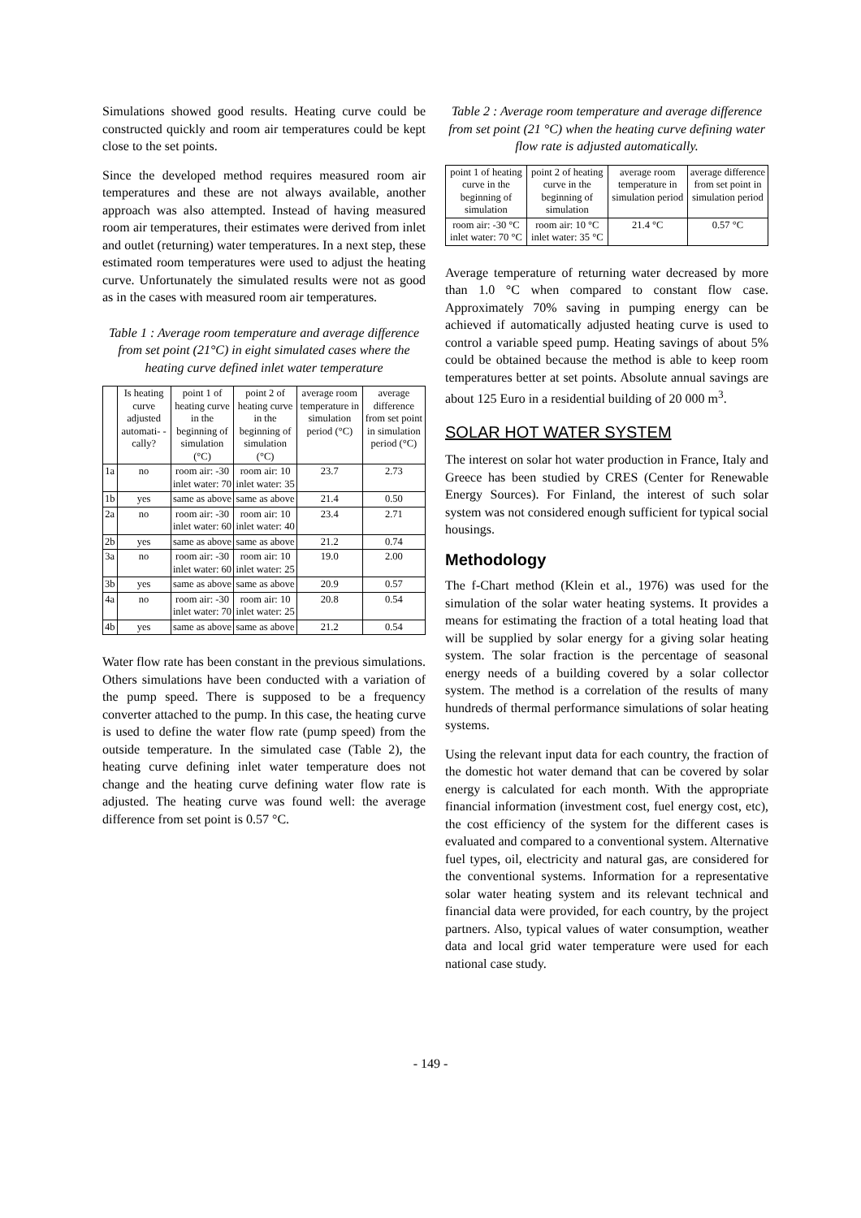Simulations showed good results. Heating curve could be constructed quickly and room air temperatures could be kept close to the set points.
Since the developed method requires measured room air temperatures and these are not always available, another approach was also attempted. Instead of having measured room air temperatures, their estimates were derived from inlet and outlet (returning) water temperatures. In a next step, these estimated room temperatures were used to adjust the heating curve. Unfortunately the simulated results were not as good as in the cases with measured room air temperatures.
Table 1 : Average room temperature and average difference from set point (21°C) in eight simulated cases where the heating curve defined inlet water temperature
| | Is heating curve adjusted automati- -cally? | point 1 of heating curve in the beginning of simulation (°C) | point 2 of heating curve in the beginning of simulation (°C) | average room temperature in simulation period (°C) | average difference from set point in simulation period (°C) |
| 1a | no | room air: -30 inlet water: 70 | room air: 10 inlet water: 35 | 23.7 | 2.73 |
| 1b | yes | same as above | same as above | 21.4 | 0.50 |
| 2a | no | room air: -30 inlet water: 60 | room air: 10 inlet water: 40 | 23.4 | 2.71 |
| 2b | yes | same as above | same as above | 21.2 | 0.74 |
| 3a | no | room air: -30 inlet water: 60 | room air: 10 inlet water: 25 | 19.0 | 2.00 |
| 3b | yes | same as above | same as above | 20.9 | 0.57 |
| 4a | no | room air: -30 inlet water: 70 | room air: 10 inlet water: 25 | 20.8 | 0.54 |
| 4b | yes | same as above | same as above | 21.2 | 0.54 |
Water flow rate has been constant in the previous simulations. Others simulations have been conducted with a variation of the pump speed. There is supposed to be a frequency converter attached to the pump. In this case, the heating curve is used to define the water flow rate (pump speed) from the outside temperature. In the simulated case (Table 2), the heating curve defining inlet water temperature does not change and the heating curve defining water flow rate is adjusted. The heating curve was found well: the average difference from set point is 0.57 °C.
Table 2 : Average room temperature and average difference from set point (21 °C) when the heating curve defining water flow rate is adjusted automatically.
| point 1 of heating curve in the beginning of simulation | point 2 of heating curve in the beginning of simulation | average room temperature in simulation period | average difference from set point in simulation period |
| room air: -30 °C inlet water: 70 °C | room air: 10 °C inlet water: 35 °C | 21.4 °C | 0.57 °C |
Average temperature of returning water decreased by more than 1.0 °C when compared to constant flow case. Approximately 70% saving in pumping energy can be achieved if automatically adjusted heating curve is used to control a variable speed pump. Heating savings of about 5% could be obtained because the method is able to keep room temperatures better at set points. Absolute annual savings are about 125 Euro in a residential building of 20 000 m<sup>3</sup>.
SOLAR HOT WATER SYSTEM
The interest on solar hot water production in France, Italy and Greece has been studied by CRES (Center for Renewable Energy Sources). For Finland, the interest of such solar system was not considered enough sufficient for typical social housings.
Methodology
The f-Chart method (Klein et al., 1976) was used for the simulation of the solar water heating systems. It provides a means for estimating the fraction of a total heating load that will be supplied by solar energy for a giving solar heating system. The solar fraction is the percentage of seasonal energy needs of a building covered by a solar collector system. The method is a correlation of the results of many hundreds of thermal performance simulations of solar heating systems.
Using the relevant input data for each country, the fraction of the domestic hot water demand that can be covered by solar energy is calculated for each month. With the appropriate financial information (investment cost, fuel energy cost, etc), the cost efficiency of the system for the different cases is evaluated and compared to a conventional system. Alternative fuel types, oil, electricity and natural gas, are considered for the conventional systems. Information for a representative solar water heating system and its relevant technical and financial data were provided, for each country, by the project partners. Also, typical values of water consumption, weather data and local grid water temperature were used for each national case study.
- 149 -